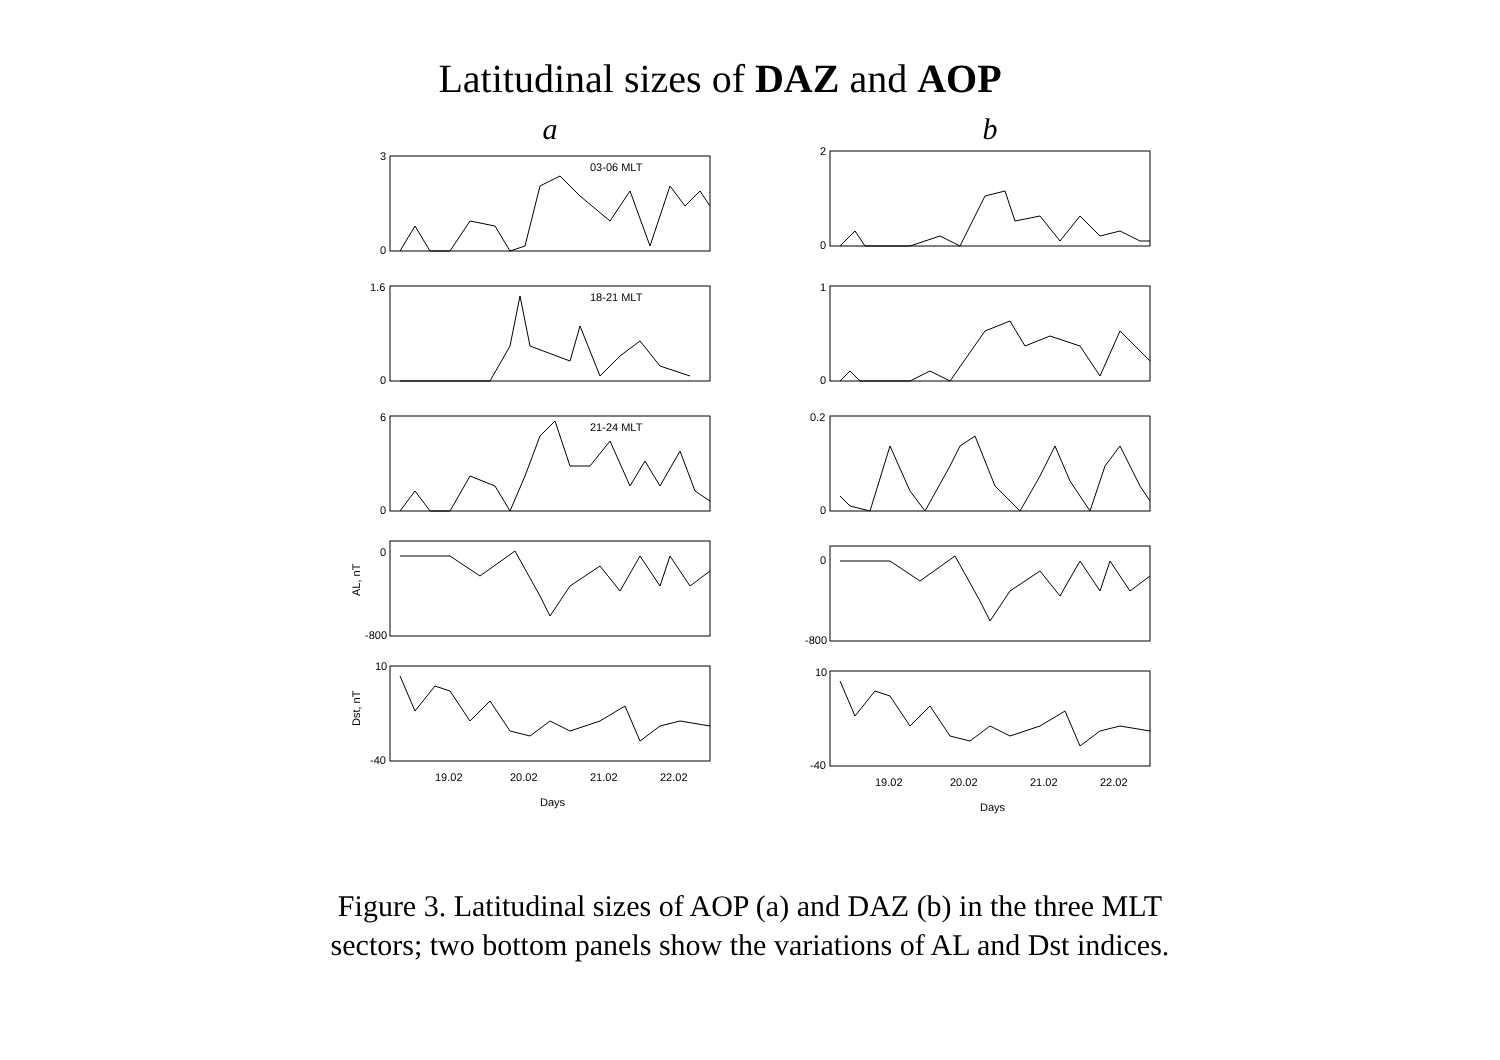Latitudinal sizes of DAZ and AOP
a
3
0
03-06 MLT
1.6
0
18-21 MLT
6
0
21-24 MLT
0
-800
AL, nT
10
-40
Dst, nT
19.02
20.02
21.02
22.02
Days
b
2
0
1
0
0.2
0
0
-800
10
-40
19.02
20.02
21.02
22.02
Days
Figure 3. Latitudinal sizes of AOP (a) and DAZ (b) in the three MLT sectors; two bottom panels show the variations of AL and Dst indices.